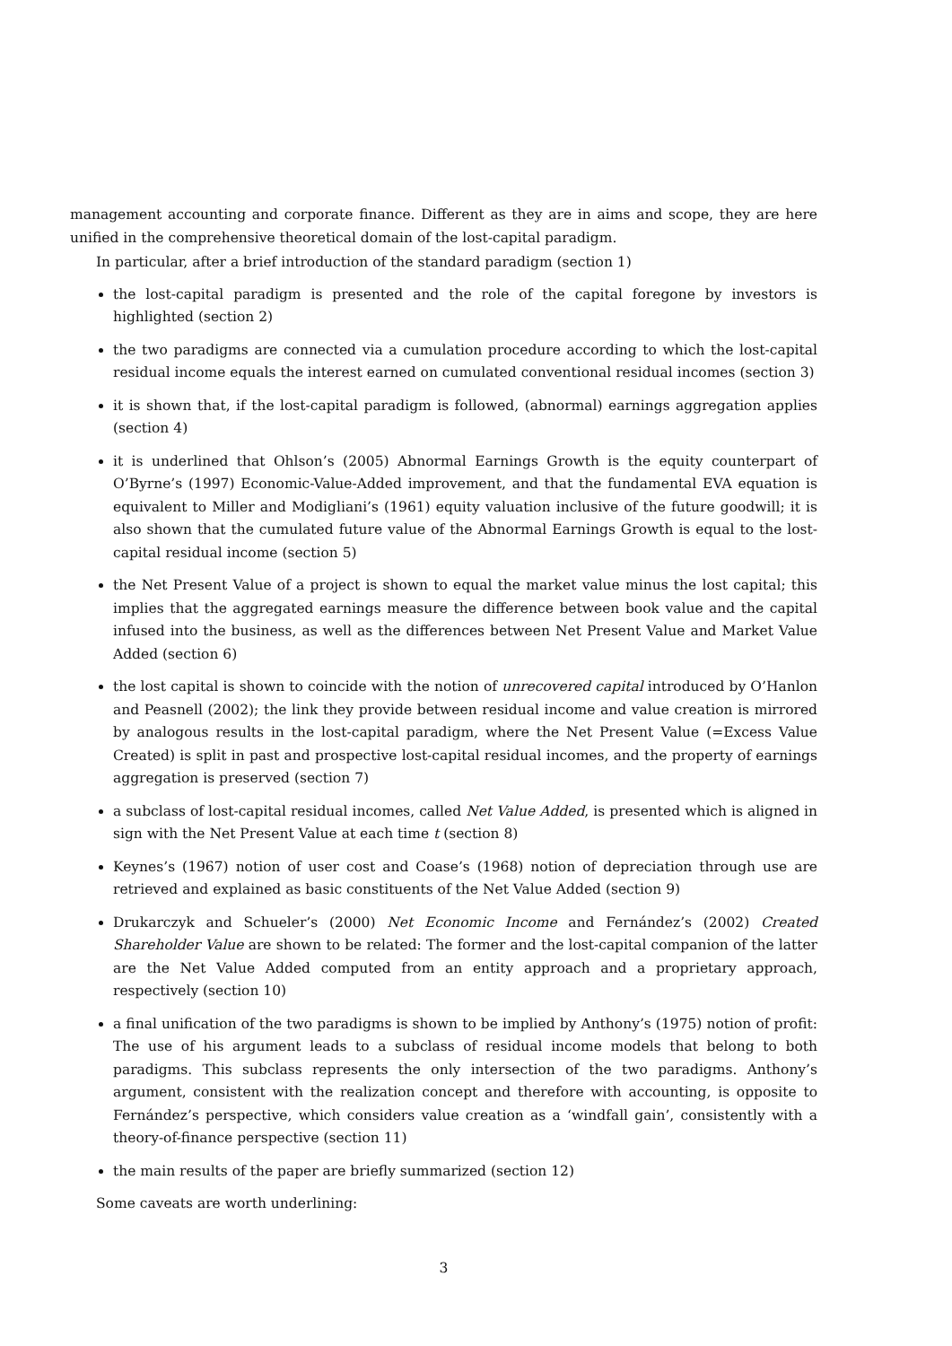management accounting and corporate finance. Different as they are in aims and scope, they are here unified in the comprehensive theoretical domain of the lost-capital paradigm.
In particular, after a brief introduction of the standard paradigm (section 1)
the lost-capital paradigm is presented and the role of the capital foregone by investors is highlighted (section 2)
the two paradigms are connected via a cumulation procedure according to which the lost-capital residual income equals the interest earned on cumulated conventional residual incomes (section 3)
it is shown that, if the lost-capital paradigm is followed, (abnormal) earnings aggregation applies (section 4)
it is underlined that Ohlson’s (2005) Abnormal Earnings Growth is the equity counterpart of O’Byrne’s (1997) Economic-Value-Added improvement, and that the fundamental EVA equation is equivalent to Miller and Modigliani’s (1961) equity valuation inclusive of the future goodwill; it is also shown that the cumulated future value of the Abnormal Earnings Growth is equal to the lost-capital residual income (section 5)
the Net Present Value of a project is shown to equal the market value minus the lost capital; this implies that the aggregated earnings measure the difference between book value and the capital infused into the business, as well as the differences between Net Present Value and Market Value Added (section 6)
the lost capital is shown to coincide with the notion of unrecovered capital introduced by O’Hanlon and Peasnell (2002); the link they provide between residual income and value creation is mirrored by analogous results in the lost-capital paradigm, where the Net Present Value (=Excess Value Created) is split in past and prospective lost-capital residual incomes, and the property of earnings aggregation is preserved (section 7)
a subclass of lost-capital residual incomes, called Net Value Added, is presented which is aligned in sign with the Net Present Value at each time t (section 8)
Keynes’s (1967) notion of user cost and Coase’s (1968) notion of depreciation through use are retrieved and explained as basic constituents of the Net Value Added (section 9)
Drukarczyk and Schueler’s (2000) Net Economic Income and Fernández’s (2002) Created Shareholder Value are shown to be related: The former and the lost-capital companion of the latter are the Net Value Added computed from an entity approach and a proprietary approach, respectively (section 10)
a final unification of the two paradigms is shown to be implied by Anthony’s (1975) notion of profit: The use of his argument leads to a subclass of residual income models that belong to both paradigms. This subclass represents the only intersection of the two paradigms. Anthony’s argument, consistent with the realization concept and therefore with accounting, is opposite to Fernández’s perspective, which considers value creation as a ‘windfall gain’, consistently with a theory-of-finance perspective (section 11)
the main results of the paper are briefly summarized (section 12)
Some caveats are worth underlining:
3